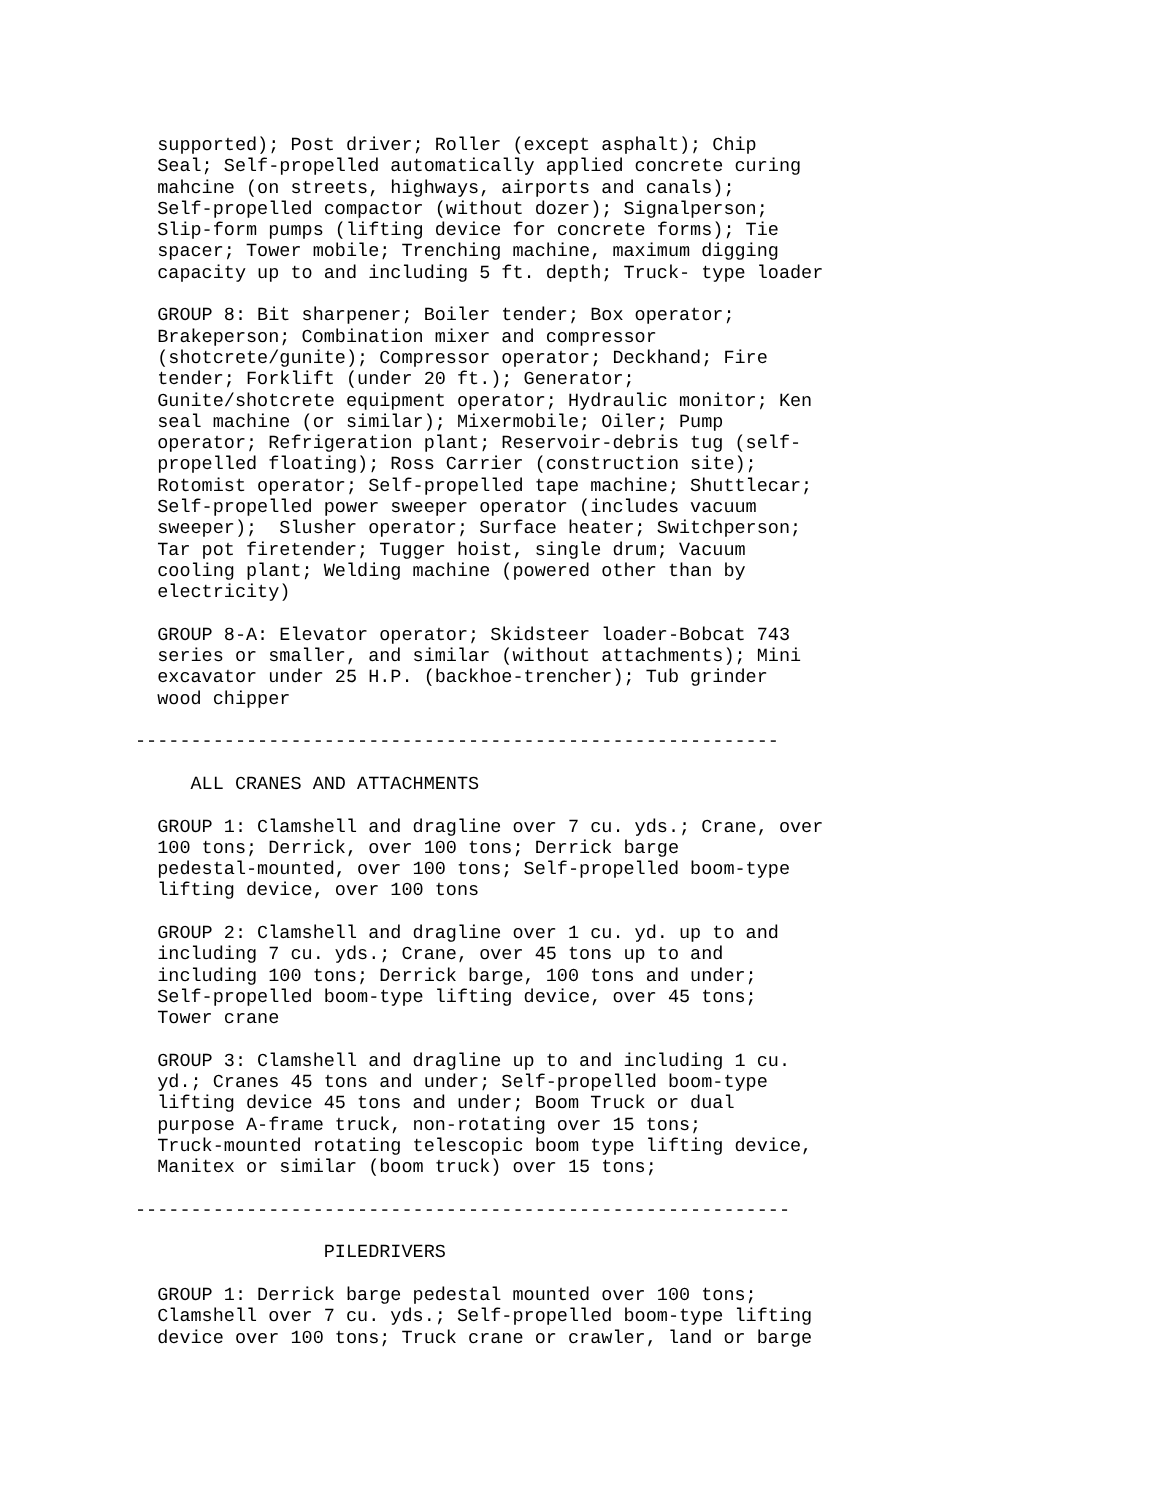supported); Post driver; Roller (except asphalt); Chip
  Seal; Self-propelled automatically applied concrete curing
  mahcine (on streets, highways, airports and canals);
  Self-propelled compactor (without dozer); Signalperson;
  Slip-form pumps (lifting device for concrete forms); Tie
  spacer; Tower mobile; Trenching machine, maximum digging
  capacity up to and including 5 ft. depth; Truck- type loader

  GROUP 8: Bit sharpener; Boiler tender; Box operator;
  Brakeperson; Combination mixer and compressor
  (shotcrete/gunite); Compressor operator; Deckhand; Fire
  tender; Forklift (under 20 ft.); Generator;
  Gunite/shotcrete equipment operator; Hydraulic monitor; Ken
  seal machine (or similar); Mixermobile; Oiler; Pump
  operator; Refrigeration plant; Reservoir-debris tug (self-
  propelled floating); Ross Carrier (construction site);
  Rotomist operator; Self-propelled tape machine; Shuttlecar;
  Self-propelled power sweeper operator (includes vacuum
  sweeper);  Slusher operator; Surface heater; Switchperson;
  Tar pot firetender; Tugger hoist, single drum; Vacuum
  cooling plant; Welding machine (powered other than by
  electricity)

  GROUP 8-A: Elevator operator; Skidsteer loader-Bobcat 743
  series or smaller, and similar (without attachments); Mini
  excavator under 25 H.P. (backhoe-trencher); Tub grinder
  wood chipper

----------------------------------------------------------

     ALL CRANES AND ATTACHMENTS

  GROUP 1: Clamshell and dragline over 7 cu. yds.; Crane, over
  100 tons; Derrick, over 100 tons; Derrick barge
  pedestal-mounted, over 100 tons; Self-propelled boom-type
  lifting device, over 100 tons

  GROUP 2: Clamshell and dragline over 1 cu. yd. up to and
  including 7 cu. yds.; Crane, over 45 tons up to and
  including 100 tons; Derrick barge, 100 tons and under;
  Self-propelled boom-type lifting device, over 45 tons;
  Tower crane

  GROUP 3: Clamshell and dragline up to and including 1 cu.
  yd.; Cranes 45 tons and under; Self-propelled boom-type
  lifting device 45 tons and under; Boom Truck or dual
  purpose A-frame truck, non-rotating over 15 tons;
  Truck-mounted rotating telescopic boom type lifting device,
  Manitex or similar (boom truck) over 15 tons;

-----------------------------------------------------------

                 PILEDRIVERS

  GROUP 1: Derrick barge pedestal mounted over 100 tons;
  Clamshell over 7 cu. yds.; Self-propelled boom-type lifting
  device over 100 tons; Truck crane or crawler, land or barge